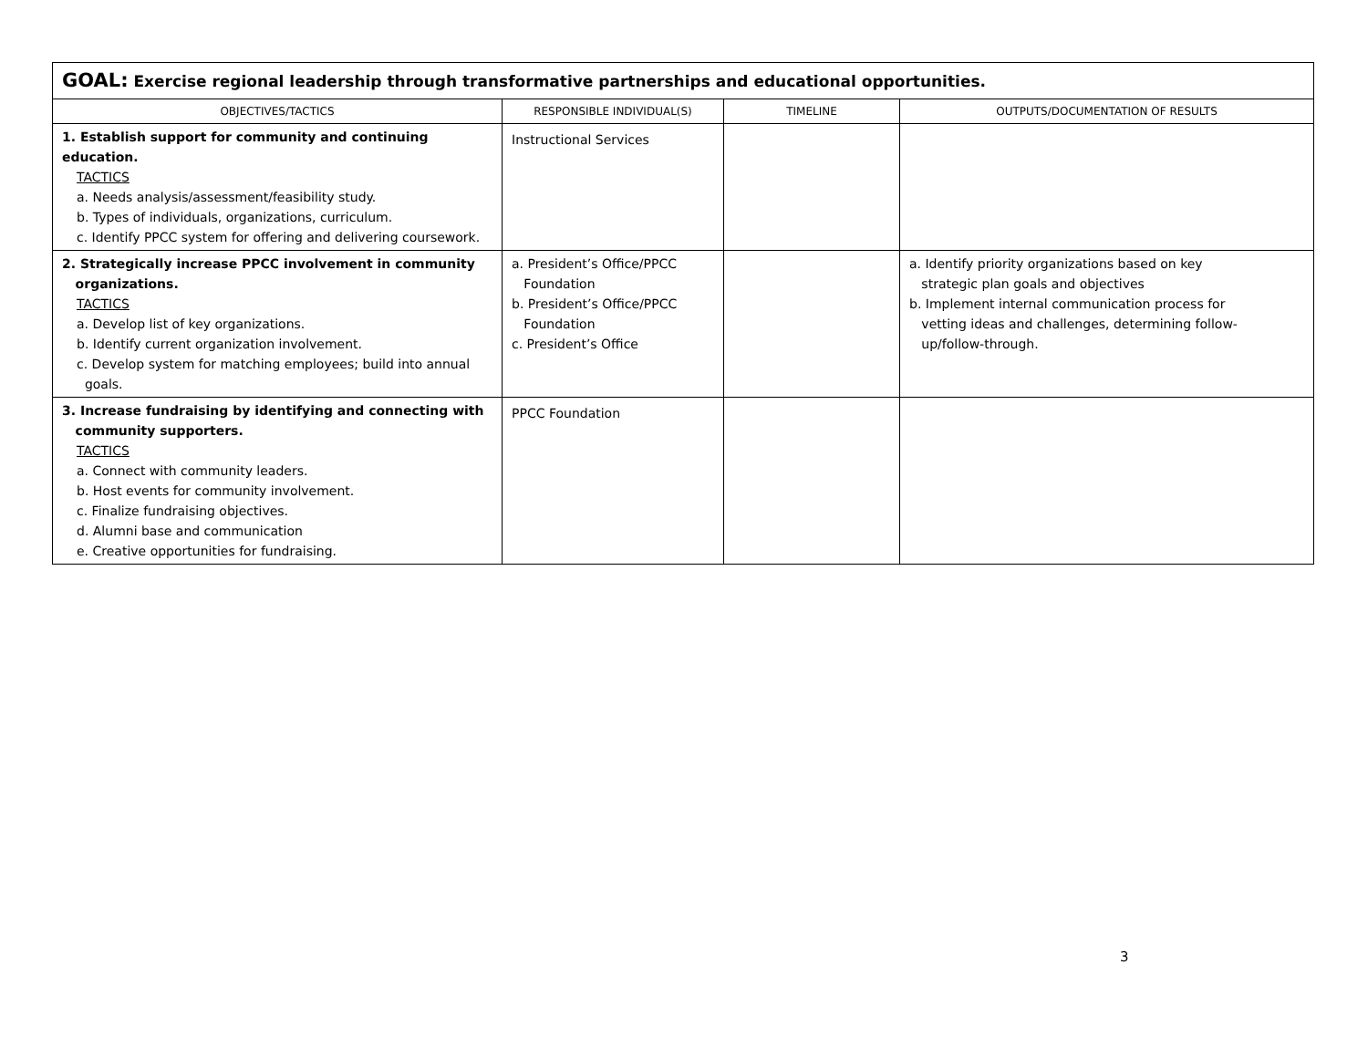| GOAL: Exercise regional leadership through transformative partnerships and educational opportunities. | | | |
| OBJECTIVES/TACTICS | RESPONSIBLE INDIVIDUAL(S) | TIMELINE | OUTPUTS/DOCUMENTATION OF RESULTS |
| 1. Establish support for community and continuing education. TACTICS a. Needs analysis/assessment/feasibility study. b. Types of individuals, organizations, curriculum. c. Identify PPCC system for offering and delivering coursework. | Instructional Services | | |
| 2. Strategically increase PPCC involvement in community organizations. TACTICS a. Develop list of key organizations. b. Identify current organization involvement. c. Develop system for matching employees; build into annual goals. | a. President’s Office/PPCC Foundation b. President’s Office/PPCC Foundation c. President’s Office | | a. Identify priority organizations based on key strategic plan goals and objectives b. Implement internal communication process for vetting ideas and challenges, determining follow- up/follow-through. |
| 3. Increase fundraising by identifying and connecting with community supporters. TACTICS a. Connect with community leaders. b. Host events for community involvement. c. Finalize fundraising objectives. d. Alumni base and communication e. Creative opportunities for fundraising. | PPCC Foundation | | |
3